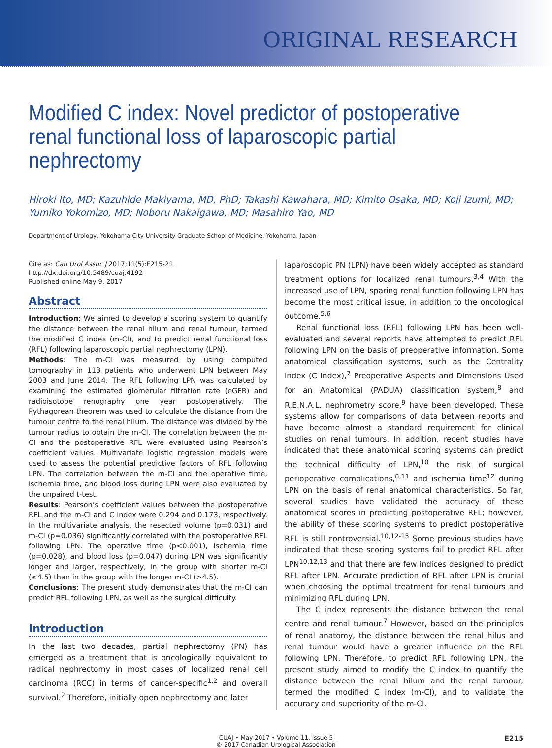ORIGINAL RESEARCH
Modified C index: Novel predictor of postoperative renal functional loss of laparoscopic partial nephrectomy
Hiroki Ito, MD; Kazuhide Makiyama, MD, PhD; Takashi Kawahara, MD; Kimito Osaka, MD; Koji Izumi, MD; Yumiko Yokomizo, MD; Noboru Nakaigawa, MD; Masahiro Yao, MD
Department of Urology, Yokohama City University Graduate School of Medicine, Yokohama, Japan
Cite as: Can Urol Assoc J 2017;11(5):E215-21. http://dx.doi.org/10.5489/cuaj.4192
Published online May 9, 2017
Abstract
Introduction: We aimed to develop a scoring system to quantify the distance between the renal hilum and renal tumour, termed the modified C index (m-CI), and to predict renal functional loss (RFL) following laparoscopic partial nephrectomy (LPN).
Methods: The m-CI was measured by using computed tomography in 113 patients who underwent LPN between May 2003 and June 2014. The RFL following LPN was calculated by examining the estimated glomerular filtration rate (eGFR) and radioisotope renography one year postoperatively. The Pythagorean theorem was used to calculate the distance from the tumour centre to the renal hilum. The distance was divided by the tumour radius to obtain the m-CI. The correlation between the m-CI and the postoperative RFL were evaluated using Pearson’s coefficient values. Multivariate logistic regression models were used to assess the potential predictive factors of RFL following LPN. The correlation between the m-CI and the operative time, ischemia time, and blood loss during LPN were also evaluated by the unpaired t-test.
Results: Pearson’s coefficient values between the postoperative RFL and the m-CI and C index were 0.294 and 0.173, respectively. In the multivariate analysis, the resected volume (p=0.031) and m-CI (p=0.036) significantly correlated with the postoperative RFL following LPN. The operative time (p<0.001), ischemia time (p=0.028), and blood loss (p=0.047) during LPN was significantly longer and larger, respectively, in the group with shorter m-CI (≤4.5) than in the group with the longer m-CI (>4.5).
Conclusions: The present study demonstrates that the m-CI can predict RFL following LPN, as well as the surgical difficulty.
Introduction
In the last two decades, partial nephrectomy (PN) has emerged as a treatment that is oncologically equivalent to radical nephrectomy in most cases of localized renal cell carcinoma (RCC) in terms of cancer-specific<sup>1,2</sup> and overall survival.<sup>2</sup> Therefore, initially open nephrectomy and later
laparoscopic PN (LPN) have been widely accepted as standard treatment options for localized renal tumours.<sup>3,4</sup> With the increased use of LPN, sparing renal function following LPN has become the most critical issue, in addition to the oncological outcome.<sup>5,6</sup>
Renal functional loss (RFL) following LPN has been well-evaluated and several reports have attempted to predict RFL following LPN on the basis of preoperative information. Some anatomical classification systems, such as the Centrality index (C index),<sup>7</sup> Preoperative Aspects and Dimensions Used for an Anatomical (PADUA) classification system,<sup>8</sup> and R.E.N.A.L. nephrometry score,<sup>9</sup> have been developed. These systems allow for comparisons of data between reports and have become almost a standard requirement for clinical studies on renal tumours. In addition, recent studies have indicated that these anatomical scoring systems can predict the technical difficulty of LPN,<sup>10</sup> the risk of surgical perioperative complications,<sup>8,11</sup> and ischemia time<sup>12</sup> during LPN on the basis of renal anatomical characteristics. So far, several studies have validated the accuracy of these anatomical scores in predicting postoperative RFL; however, the ability of these scoring systems to predict postoperative RFL is still controversial.<sup>10,12-15</sup> Some previous studies have indicated that these scoring systems fail to predict RFL after LPN<sup>10,12,13</sup> and that there are few indices designed to predict RFL after LPN. Accurate prediction of RFL after LPN is crucial when choosing the optimal treatment for renal tumours and minimizing RFL during LPN.
The C index represents the distance between the renal centre and renal tumour.<sup>7</sup> However, based on the principles of renal anatomy, the distance between the renal hilus and renal tumour would have a greater influence on the RFL following LPN. Therefore, to predict RFL following LPN, the present study aimed to modify the C index to quantify the distance between the renal hilum and the renal tumour, termed the modified C index (m-CI), and to validate the accuracy and superiority of the m-CI.
CUAJ • May 2017 • Volume 11, Issue 5
© 2017 Canadian Urological Association
E215